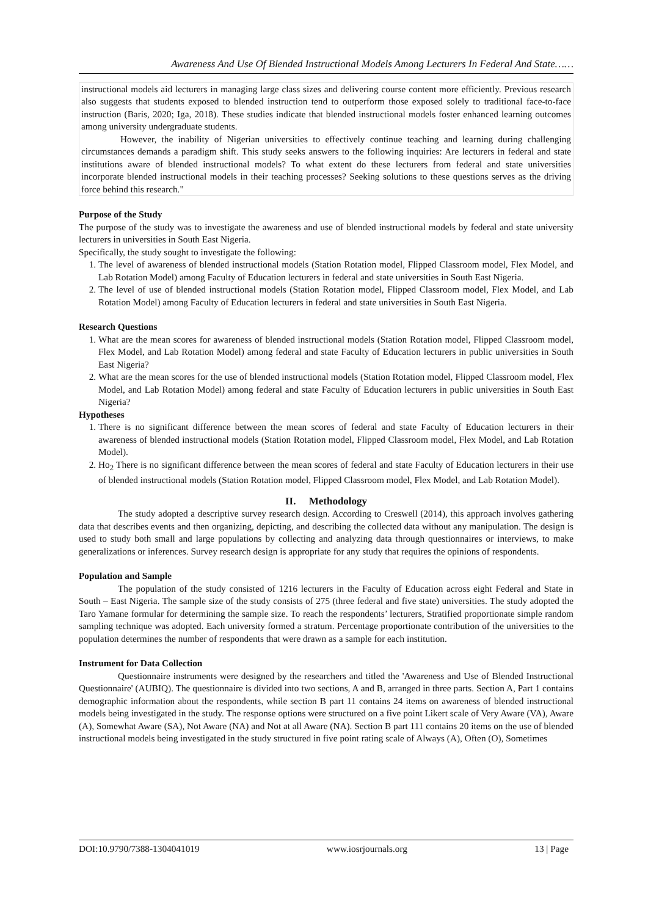Awareness And Use Of Blended Instructional Models Among Lecturers In Federal And State……
instructional models aid lecturers in managing large class sizes and delivering course content more efficiently. Previous research also suggests that students exposed to blended instruction tend to outperform those exposed solely to traditional face-to-face instruction (Baris, 2020; Iga, 2018). These studies indicate that blended instructional models foster enhanced learning outcomes among university undergraduate students.
However, the inability of Nigerian universities to effectively continue teaching and learning during challenging circumstances demands a paradigm shift. This study seeks answers to the following inquiries: Are lecturers in federal and state institutions aware of blended instructional models? To what extent do these lecturers from federal and state universities incorporate blended instructional models in their teaching processes? Seeking solutions to these questions serves as the driving force behind this research."
Purpose of the Study
The purpose of the study was to investigate the awareness and use of blended instructional models by federal and state university lecturers in universities in South East Nigeria.
Specifically, the study sought to investigate the following:
1. The level of awareness of blended instructional models (Station Rotation model, Flipped Classroom model, Flex Model, and Lab Rotation Model) among Faculty of Education lecturers in federal and state universities in South East Nigeria.
2. The level of use of blended instructional models (Station Rotation model, Flipped Classroom model, Flex Model, and Lab Rotation Model) among Faculty of Education lecturers in federal and state universities in South East Nigeria.
Research Questions
1. What are the mean scores for awareness of blended instructional models (Station Rotation model, Flipped Classroom model, Flex Model, and Lab Rotation Model) among federal and state Faculty of Education lecturers in public universities in South East Nigeria?
2. What are the mean scores for the use of blended instructional models (Station Rotation model, Flipped Classroom model, Flex Model, and Lab Rotation Model) among federal and state Faculty of Education lecturers in public universities in South East Nigeria?
Hypotheses
1. There is no significant difference between the mean scores of federal and state Faculty of Education lecturers in their awareness of blended instructional models (Station Rotation model, Flipped Classroom model, Flex Model, and Lab Rotation Model).
2. Ho<sub>2</sub> There is no significant difference between the mean scores of federal and state Faculty of Education lecturers in their use of blended instructional models (Station Rotation model, Flipped Classroom model, Flex Model, and Lab Rotation Model).
II. Methodology
The study adopted a descriptive survey research design. According to Creswell (2014), this approach involves gathering data that describes events and then organizing, depicting, and describing the collected data without any manipulation. The design is used to study both small and large populations by collecting and analyzing data through questionnaires or interviews, to make generalizations or inferences. Survey research design is appropriate for any study that requires the opinions of respondents.
Population and Sample
The population of the study consisted of 1216 lecturers in the Faculty of Education across eight Federal and State in South – East Nigeria. The sample size of the study consists of 275 (three federal and five state) universities. The study adopted the Taro Yamane formular for determining the sample size. To reach the respondents’ lecturers, Stratified proportionate simple random sampling technique was adopted. Each university formed a stratum. Percentage proportionate contribution of the universities to the population determines the number of respondents that were drawn as a sample for each institution.
Instrument for Data Collection
Questionnaire instruments were designed by the researchers and titled the 'Awareness and Use of Blended Instructional Questionnaire' (AUBIQ). The questionnaire is divided into two sections, A and B, arranged in three parts. Section A, Part 1 contains demographic information about the respondents, while section B part 11 contains 24 items on awareness of blended instructional models being investigated in the study. The response options were structured on a five point Likert scale of Very Aware (VA), Aware (A), Somewhat Aware (SA), Not Aware (NA) and Not at all Aware (NA). Section B part 111 contains 20 items on the use of blended instructional models being investigated in the study structured in five point rating scale of Always (A), Often (O), Sometimes
DOI:10.9790/7388-1304041019 www.iosrjournals.org 13 | Page